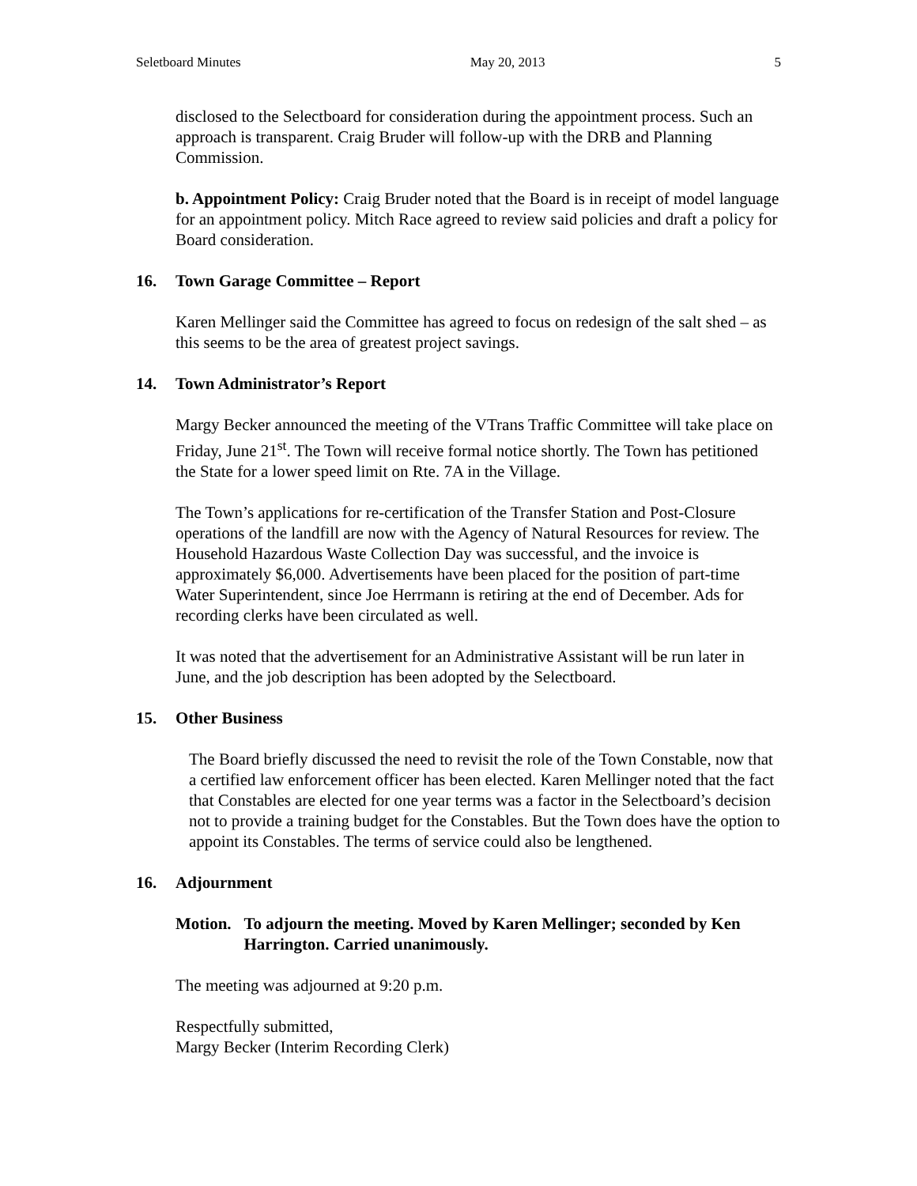Seletboard Minutes May 20, 2013 5
disclosed to the Selectboard for consideration during the appointment process. Such an approach is transparent. Craig Bruder will follow-up with the DRB and Planning Commission.
b. Appointment Policy: Craig Bruder noted that the Board is in receipt of model language for an appointment policy. Mitch Race agreed to review said policies and draft a policy for Board consideration.
16. Town Garage Committee – Report
Karen Mellinger said the Committee has agreed to focus on redesign of the salt shed – as this seems to be the area of greatest project savings.
14. Town Administrator’s Report
Margy Becker announced the meeting of the VTrans Traffic Committee will take place on Friday, June 21<sup>st</sup>. The Town will receive formal notice shortly. The Town has petitioned the State for a lower speed limit on Rte. 7A in the Village.
The Town’s applications for re-certification of the Transfer Station and Post-Closure operations of the landfill are now with the Agency of Natural Resources for review. The Household Hazardous Waste Collection Day was successful, and the invoice is approximately $6,000. Advertisements have been placed for the position of part-time Water Superintendent, since Joe Herrmann is retiring at the end of December. Ads for recording clerks have been circulated as well.
It was noted that the advertisement for an Administrative Assistant will be run later in June, and the job description has been adopted by the Selectboard.
15. Other Business
The Board briefly discussed the need to revisit the role of the Town Constable, now that a certified law enforcement officer has been elected. Karen Mellinger noted that the fact that Constables are elected for one year terms was a factor in the Selectboard’s decision not to provide a training budget for the Constables. But the Town does have the option to appoint its Constables. The terms of service could also be lengthened.
16. Adjournment
Motion. To adjourn the meeting. Moved by Karen Mellinger; seconded by Ken Harrington. Carried unanimously.
The meeting was adjourned at 9:20 p.m.
Respectfully submitted,
Margy Becker (Interim Recording Clerk)